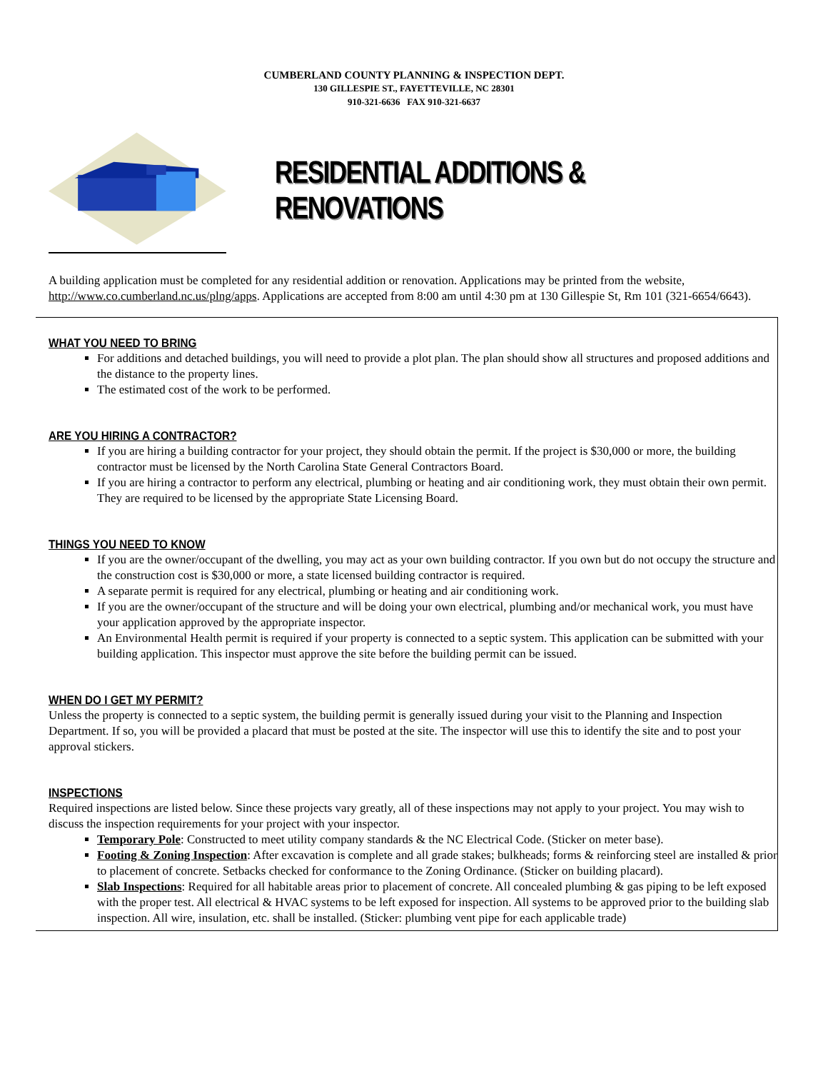CUMBERLAND COUNTY PLANNING & INSPECTION DEPT.
130 GILLESPIE ST., FAYETTEVILLE, NC 28301
910-321-6636 FAX 910-321-6637
RESIDENTIAL ADDITIONS & RENOVATIONS
A building application must be completed for any residential addition or renovation. Applications may be printed from the website, http://www.co.cumberland.nc.us/plng/apps. Applications are accepted from 8:00 am until 4:30 pm at 130 Gillespie St, Rm 101 (321-6654/6643).
WHAT YOU NEED TO BRING
For additions and detached buildings, you will need to provide a plot plan. The plan should show all structures and proposed additions and the distance to the property lines.
The estimated cost of the work to be performed.
ARE YOU HIRING A CONTRACTOR?
If you are hiring a building contractor for your project, they should obtain the permit. If the project is $30,000 or more, the building contractor must be licensed by the North Carolina State General Contractors Board.
If you are hiring a contractor to perform any electrical, plumbing or heating and air conditioning work, they must obtain their own permit. They are required to be licensed by the appropriate State Licensing Board.
THINGS YOU NEED TO KNOW
If you are the owner/occupant of the dwelling, you may act as your own building contractor. If you own but do not occupy the structure and the construction cost is $30,000 or more, a state licensed building contractor is required.
A separate permit is required for any electrical, plumbing or heating and air conditioning work.
If you are the owner/occupant of the structure and will be doing your own electrical, plumbing and/or mechanical work, you must have your application approved by the appropriate inspector.
An Environmental Health permit is required if your property is connected to a septic system. This application can be submitted with your building application. This inspector must approve the site before the building permit can be issued.
WHEN DO I GET MY PERMIT?
Unless the property is connected to a septic system, the building permit is generally issued during your visit to the Planning and Inspection Department. If so, you will be provided a placard that must be posted at the site. The inspector will use this to identify the site and to post your approval stickers.
INSPECTIONS
Required inspections are listed below. Since these projects vary greatly, all of these inspections may not apply to your project. You may wish to discuss the inspection requirements for your project with your inspector.
Temporary Pole: Constructed to meet utility company standards & the NC Electrical Code. (Sticker on meter base).
Footing & Zoning Inspection: After excavation is complete and all grade stakes; bulkheads; forms & reinforcing steel are installed & prior to placement of concrete. Setbacks checked for conformance to the Zoning Ordinance. (Sticker on building placard).
Slab Inspections: Required for all habitable areas prior to placement of concrete. All concealed plumbing & gas piping to be left exposed with the proper test. All electrical & HVAC systems to be left exposed for inspection. All systems to be approved prior to the building slab inspection. All wire, insulation, etc. shall be installed. (Sticker: plumbing vent pipe for each applicable trade)